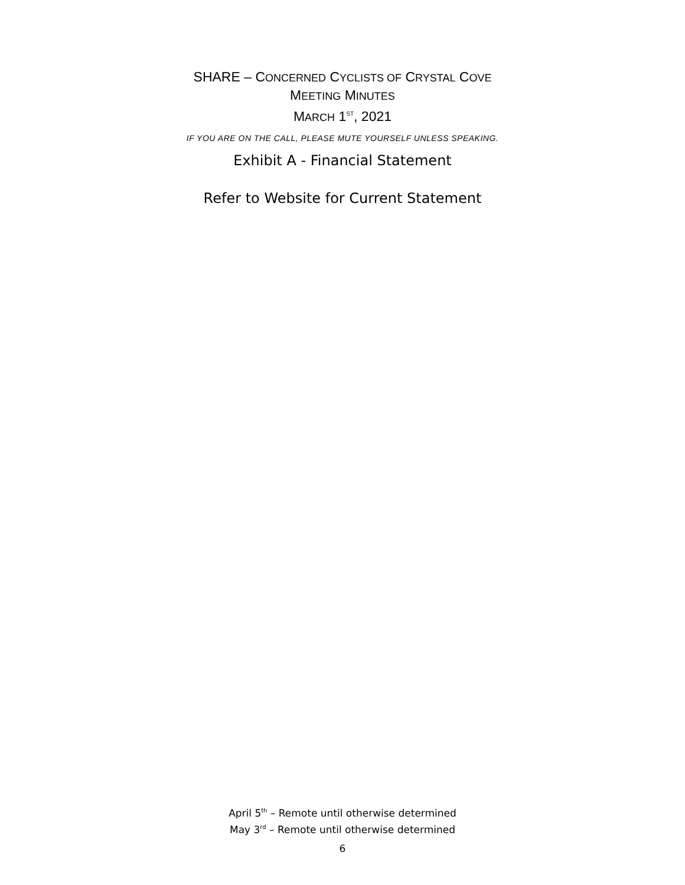SHARE – CONCERNED CYCLISTS OF CRYSTAL COVE
MEETING MINUTES
MARCH 1<sup>ST</sup>, 2021
IF YOU ARE ON THE CALL, PLEASE MUTE YOURSELF UNLESS SPEAKING.
Exhibit A - Financial Statement
Refer to Website for Current Statement
April 5<sup>th</sup> – Remote until otherwise determined
May 3<sup>rd</sup> – Remote until otherwise determined
6